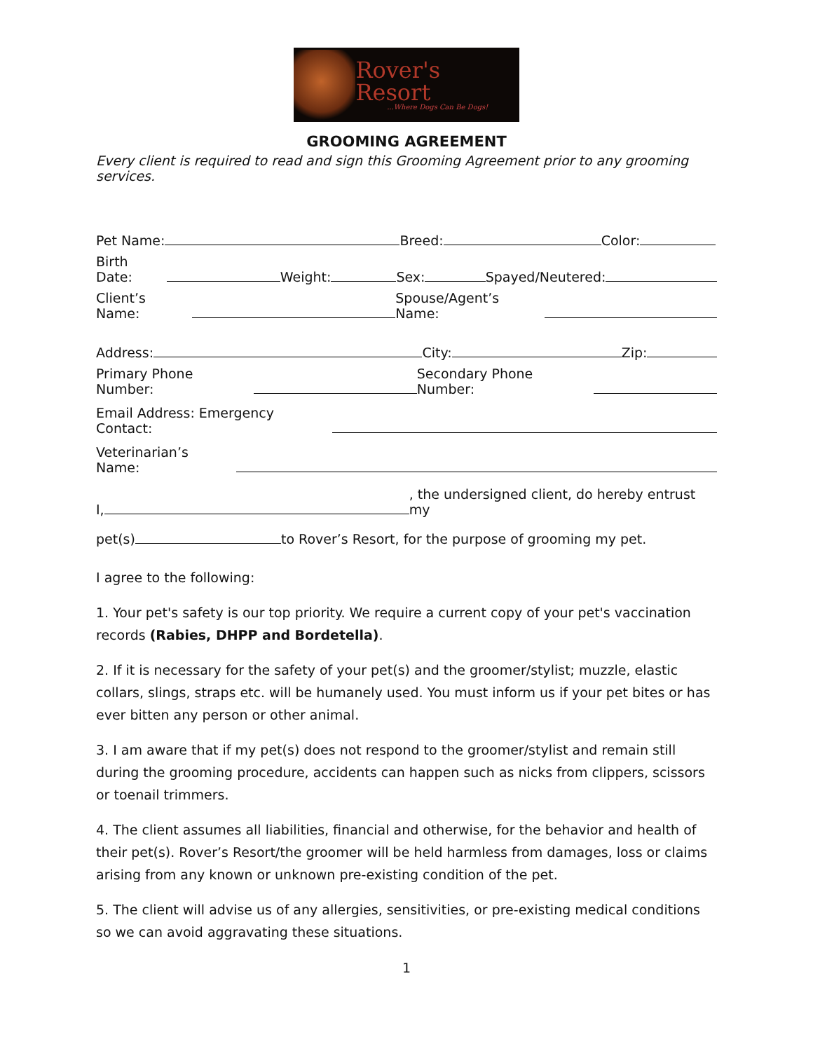Rover's Resort...Where Dogs Can Be Dogs!
GROOMING AGREEMENT
Every client is required to read and sign this Grooming Agreement prior to any grooming services.
Pet Name: Breed: Color:
Birth Date: Weight: Sex: Spayed/Neutered:
Client’s Name: Spouse/Agent’s Name:
Address: City: Zip:
Primary Phone Number: Secondary Phone Number:
Email Address: Emergency Contact:
Veterinarian’s Name:
I, , the undersigned client, do hereby entrust my
pet(s) to Rover’s Resort, for the purpose of grooming my pet.
I agree to the following:
1. Your pet's safety is our top priority. We require a current copy of your pet's vaccination records (Rabies, DHPP and Bordetella).
2. If it is necessary for the safety of your pet(s) and the groomer/stylist; muzzle, elastic collars, slings, straps etc. will be humanely used. You must inform us if your pet bites or has ever bitten any person or other animal.
3. I am aware that if my pet(s) does not respond to the groomer/stylist and remain still during the grooming procedure, accidents can happen such as nicks from clippers, scissors or toenail trimmers.
4. The client assumes all liabilities, financial and otherwise, for the behavior and health of their pet(s). Rover’s Resort/the groomer will be held harmless from damages, loss or claims arising from any known or unknown pre-existing condition of the pet.
5. The client will advise us of any allergies, sensitivities, or pre-existing medical conditions so we can avoid aggravating these situations.
1